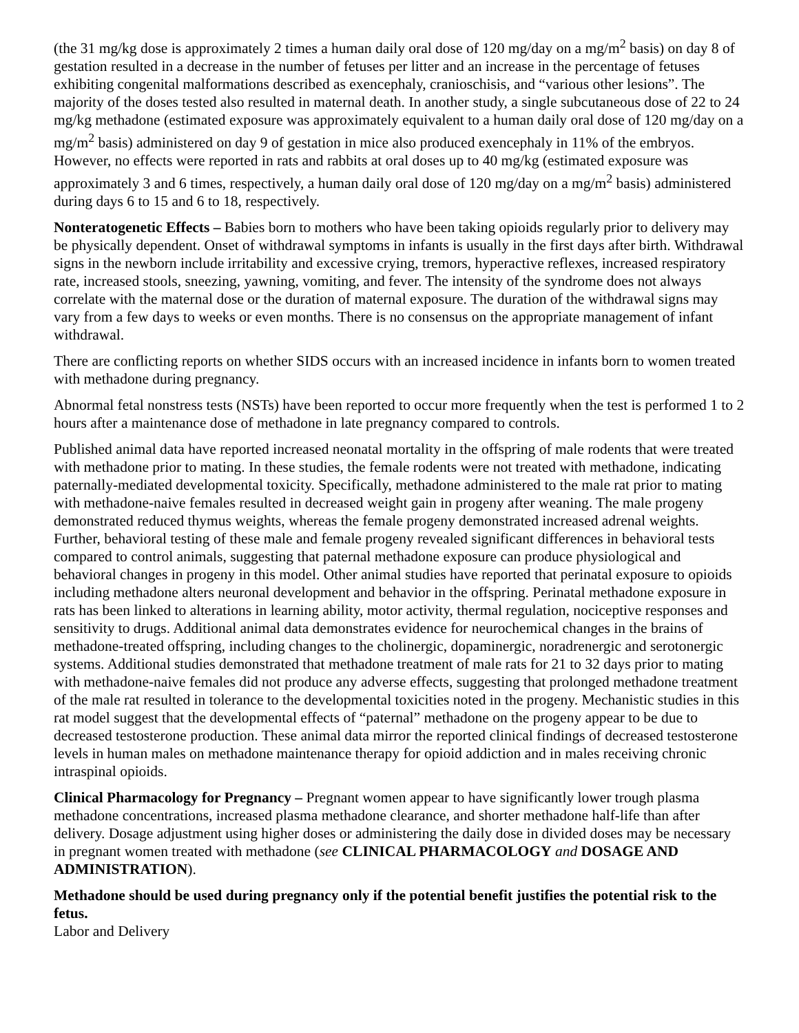(the 31 mg/kg dose is approximately 2 times a human daily oral dose of 120 mg/day on a mg/m<sup>2</sup> basis) on day 8 of gestation resulted in a decrease in the number of fetuses per litter and an increase in the percentage of fetuses exhibiting congenital malformations described as exencephaly, cranioschisis, and “various other lesions”. The majority of the doses tested also resulted in maternal death. In another study, a single subcutaneous dose of 22 to 24 mg/kg methadone (estimated exposure was approximately equivalent to a human daily oral dose of 120 mg/day on a mg/m<sup>2</sup> basis) administered on day 9 of gestation in mice also produced exencephaly in 11% of the embryos. However, no effects were reported in rats and rabbits at oral doses up to 40 mg/kg (estimated exposure was approximately 3 and 6 times, respectively, a human daily oral dose of 120 mg/day on a mg/m<sup>2</sup> basis) administered during days 6 to 15 and 6 to 18, respectively.
Nonteratogenetic Effects – Babies born to mothers who have been taking opioids regularly prior to delivery may be physically dependent. Onset of withdrawal symptoms in infants is usually in the first days after birth. Withdrawal signs in the newborn include irritability and excessive crying, tremors, hyperactive reflexes, increased respiratory rate, increased stools, sneezing, yawning, vomiting, and fever. The intensity of the syndrome does not always correlate with the maternal dose or the duration of maternal exposure. The duration of the withdrawal signs may vary from a few days to weeks or even months. There is no consensus on the appropriate management of infant withdrawal.
There are conflicting reports on whether SIDS occurs with an increased incidence in infants born to women treated with methadone during pregnancy.
Abnormal fetal nonstress tests (NSTs) have been reported to occur more frequently when the test is performed 1 to 2 hours after a maintenance dose of methadone in late pregnancy compared to controls.
Published animal data have reported increased neonatal mortality in the offspring of male rodents that were treated with methadone prior to mating. In these studies, the female rodents were not treated with methadone, indicating paternally-mediated developmental toxicity. Specifically, methadone administered to the male rat prior to mating with methadone-naive females resulted in decreased weight gain in progeny after weaning. The male progeny demonstrated reduced thymus weights, whereas the female progeny demonstrated increased adrenal weights. Further, behavioral testing of these male and female progeny revealed significant differences in behavioral tests compared to control animals, suggesting that paternal methadone exposure can produce physiological and behavioral changes in progeny in this model. Other animal studies have reported that perinatal exposure to opioids including methadone alters neuronal development and behavior in the offspring. Perinatal methadone exposure in rats has been linked to alterations in learning ability, motor activity, thermal regulation, nociceptive responses and sensitivity to drugs. Additional animal data demonstrates evidence for neurochemical changes in the brains of methadone-treated offspring, including changes to the cholinergic, dopaminergic, noradrenergic and serotonergic systems. Additional studies demonstrated that methadone treatment of male rats for 21 to 32 days prior to mating with methadone-naive females did not produce any adverse effects, suggesting that prolonged methadone treatment of the male rat resulted in tolerance to the developmental toxicities noted in the progeny. Mechanistic studies in this rat model suggest that the developmental effects of “paternal” methadone on the progeny appear to be due to decreased testosterone production. These animal data mirror the reported clinical findings of decreased testosterone levels in human males on methadone maintenance therapy for opioid addiction and in males receiving chronic intraspinal opioids.
Clinical Pharmacology for Pregnancy – Pregnant women appear to have significantly lower trough plasma methadone concentrations, increased plasma methadone clearance, and shorter methadone half-life than after delivery. Dosage adjustment using higher doses or administering the daily dose in divided doses may be necessary in pregnant women treated with methadone (see CLINICAL PHARMACOLOGY and DOSAGE AND ADMINISTRATION).
Methadone should be used during pregnancy only if the potential benefit justifies the potential risk to the fetus.
Labor and Delivery